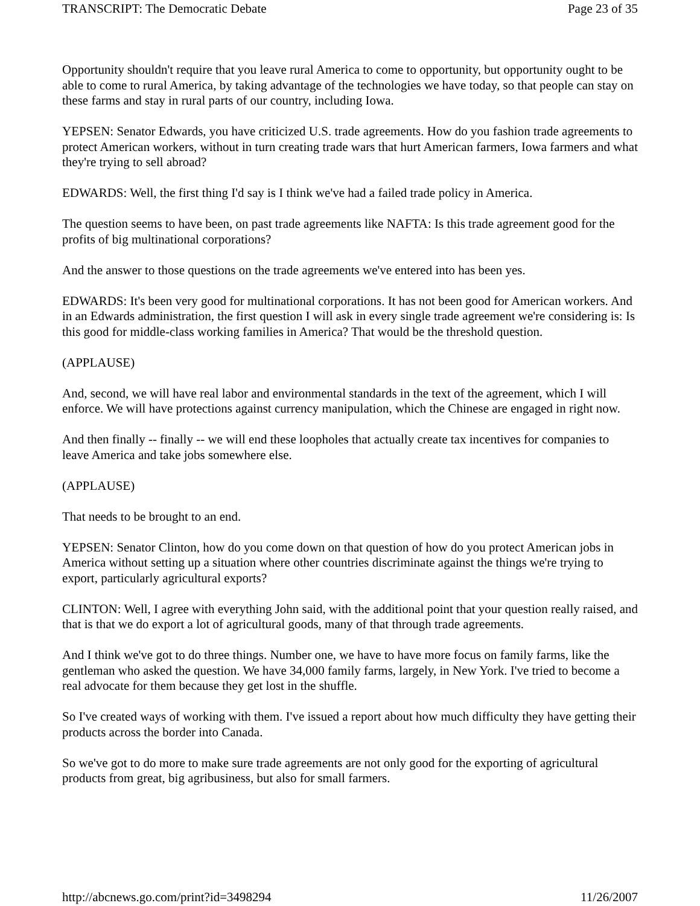TRANSCRIPT: The Democratic Debate Page 23 of 35
Opportunity shouldn't require that you leave rural America to come to opportunity, but opportunity ought to be able to come to rural America, by taking advantage of the technologies we have today, so that people can stay on these farms and stay in rural parts of our country, including Iowa.
YEPSEN: Senator Edwards, you have criticized U.S. trade agreements. How do you fashion trade agreements to protect American workers, without in turn creating trade wars that hurt American farmers, Iowa farmers and what they're trying to sell abroad?
EDWARDS: Well, the first thing I'd say is I think we've had a failed trade policy in America.
The question seems to have been, on past trade agreements like NAFTA: Is this trade agreement good for the profits of big multinational corporations?
And the answer to those questions on the trade agreements we've entered into has been yes.
EDWARDS: It's been very good for multinational corporations. It has not been good for American workers. And in an Edwards administration, the first question I will ask in every single trade agreement we're considering is: Is this good for middle-class working families in America? That would be the threshold question.
(APPLAUSE)
And, second, we will have real labor and environmental standards in the text of the agreement, which I will enforce. We will have protections against currency manipulation, which the Chinese are engaged in right now.
And then finally -- finally -- we will end these loopholes that actually create tax incentives for companies to leave America and take jobs somewhere else.
(APPLAUSE)
That needs to be brought to an end.
YEPSEN: Senator Clinton, how do you come down on that question of how do you protect American jobs in America without setting up a situation where other countries discriminate against the things we're trying to export, particularly agricultural exports?
CLINTON: Well, I agree with everything John said, with the additional point that your question really raised, and that is that we do export a lot of agricultural goods, many of that through trade agreements.
And I think we've got to do three things. Number one, we have to have more focus on family farms, like the gentleman who asked the question. We have 34,000 family farms, largely, in New York. I've tried to become a real advocate for them because they get lost in the shuffle.
So I've created ways of working with them. I've issued a report about how much difficulty they have getting their products across the border into Canada.
So we've got to do more to make sure trade agreements are not only good for the exporting of agricultural products from great, big agribusiness, but also for small farmers.
http://abcnews.go.com/print?id=3498294 11/26/2007